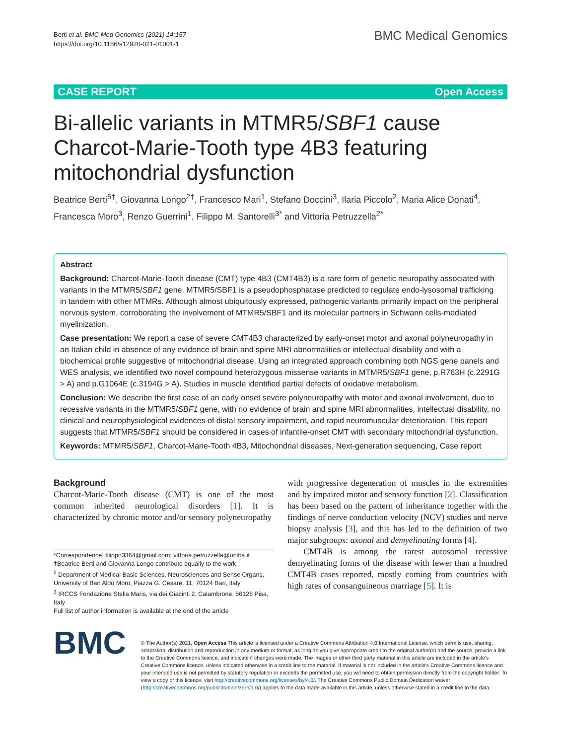Berti et al. BMC Med Genomics (2021) 14:157
https://doi.org/10.1186/s12920-021-01001-1
BMC Medical Genomics
CASE REPORT Open Access
Bi-allelic variants in MTMR5/SBF1 cause Charcot-Marie-Tooth type 4B3 featuring mitochondrial dysfunction
Beatrice Berti<sup>5†</sup>, Giovanna Longo<sup>2†</sup>, Francesco Mari<sup>1</sup>, Stefano Doccini<sup>3</sup>, Ilaria Piccolo<sup>2</sup>, Maria Alice Donati<sup>4</sup>, Francesca Moro<sup>3</sup>, Renzo Guerrini<sup>1</sup>, Filippo M. Santorelli<sup>3*</sup> and Vittoria Petruzzella<sup>2*</sup>
Abstract
Background: Charcot-Marie-Tooth disease (CMT) type 4B3 (CMT4B3) is a rare form of genetic neuropathy associated with variants in the MTMR5/SBF1 gene. MTMR5/SBF1 is a pseudophosphatase predicted to regulate endo-lysosomal trafficking in tandem with other MTMRs. Although almost ubiquitously expressed, pathogenic variants primarily impact on the peripheral nervous system, corroborating the involvement of MTMR5/SBF1 and its molecular partners in Schwann cells-mediated myelinization.
Case presentation: We report a case of severe CMT4B3 characterized by early-onset motor and axonal polyneuropathy in an Italian child in absence of any evidence of brain and spine MRI abnormalities or intellectual disability and with a biochemical profile suggestive of mitochondrial disease. Using an integrated approach combining both NGS gene panels and WES analysis, we identified two novel compound heterozygous missense variants in MTMR5/SBF1 gene, p.R763H (c.2291G > A) and p.G1064E (c.3194G > A). Studies in muscle identified partial defects of oxidative metabolism.
Conclusion: We describe the first case of an early onset severe polyneuropathy with motor and axonal involvement, due to recessive variants in the MTMR5/SBF1 gene, with no evidence of brain and spine MRI abnormalities, intellectual disability, no clinical and neurophysiological evidences of distal sensory impairment, and rapid neuromuscular deterioration. This report suggests that MTMR5/SBF1 should be considered in cases of infantile-onset CMT with secondary mitochondrial dysfunction.
Keywords: MTMR5/SBF1, Charcot-Marie-Tooth 4B3, Mitochondrial diseases, Next-generation sequencing, Case report
Background
Charcot-Marie-Tooth disease (CMT) is one of the most common inherited neurological disorders [1]. It is characterized by chronic motor and/or sensory polyneuropathy
*Correspondence: filippo3364@gmail.com; vittoria.petruzzella@uniba.it
†Beatrice Berti and Giovanna Longo contribute equally to the work
<sup>2</sup> Department of Medical Basic Sciences, Neurosciences and Sense Organs, University of Bari Aldo Moro, Piazza G. Cesare, 11, 70124 Bari, Italy
<sup>3</sup> IRCCS Fondazione Stella Maris, via dei Giacinti 2, Calambrone, 56128 Pisa, Italy
Full list of author information is available at the end of the article
with progressive degeneration of muscles in the extremities and by impaired motor and sensory function [2]. Classification has been based on the pattern of inheritance together with the findings of nerve conduction velocity (NCV) studies and nerve biopsy analysis [3], and this has led to the definition of two major subgroups: axonal and demyelinating forms [4].
CMT4B is among the rarest autosomal recessive demyelinating forms of the disease with fewer than a hundred CMT4B cases reported, mostly coming from countries with high rates of consanguineous marriage [5]. It is
BMC
© The Author(s) 2021. Open Access This article is licensed under a Creative Commons Attribution 4.0 International License, which permits use, sharing, adaptation, distribution and reproduction in any medium or format, as long as you give appropriate credit to the original author(s) and the source, provide a link to the Creative Commons licence, and indicate if changes were made. The images or other third party material in this article are included in the article's Creative Commons licence, unless indicated otherwise in a credit line to the material. If material is not included in the article's Creative Commons licence and your intended use is not permitted by statutory regulation or exceeds the permitted use, you will need to obtain permission directly from the copyright holder. To view a copy of this licence, visit http://creativecommons.org/licenses/by/4.0/. The Creative Commons Public Domain Dedication waiver (http://creativecommons.org/publicdomain/zero/1.0/) applies to the data made available in this article, unless otherwise stated in a credit line to the data.